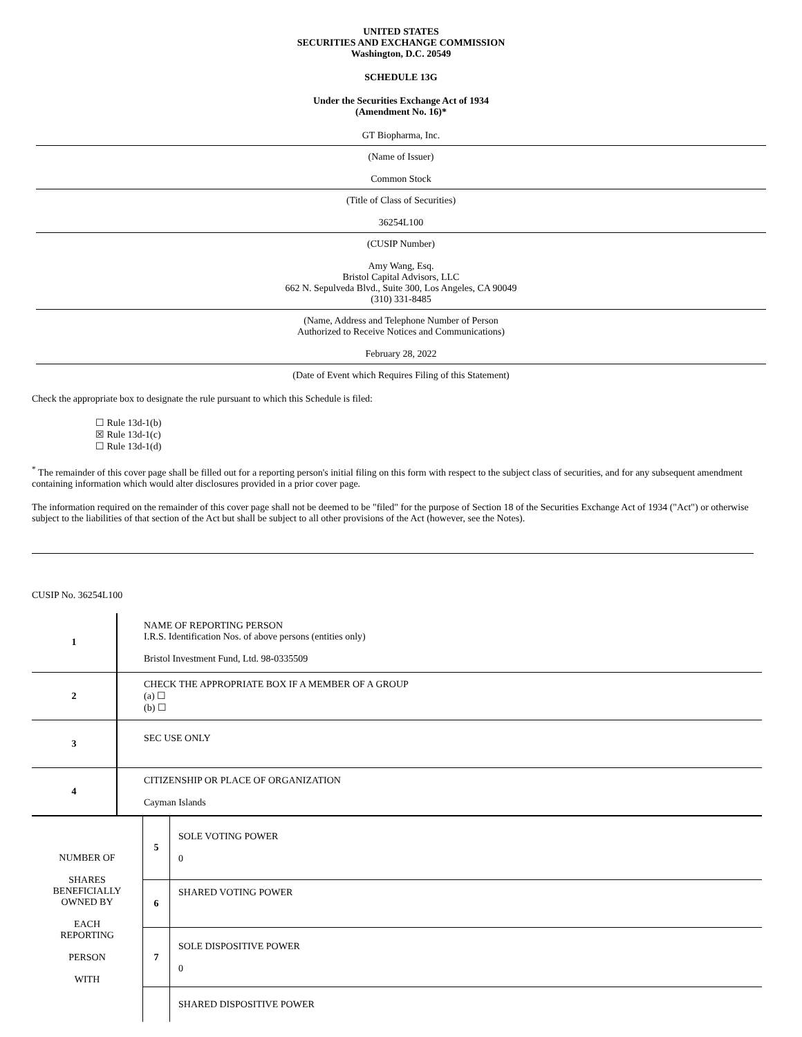UNITED STATES
SECURITIES AND EXCHANGE COMMISSION
Washington, D.C. 20549
SCHEDULE 13G
Under the Securities Exchange Act of 1934
(Amendment No. 16)*
GT Biopharma, Inc.
(Name of Issuer)
Common Stock
(Title of Class of Securities)
36254L100
(CUSIP Number)
Amy Wang, Esq.
Bristol Capital Advisors, LLC
662 N. Sepulveda Blvd., Suite 300, Los Angeles, CA 90049
(310) 331-8485
(Name, Address and Telephone Number of Person
Authorized to Receive Notices and Communications)
February 28, 2022
(Date of Event which Requires Filing of this Statement)
Check the appropriate box to designate the rule pursuant to which this Schedule is filed:
☐ Rule 13d-1(b)
☒ Rule 13d-1(c)
☐ Rule 13d-1(d)
<sup>*</sup> The remainder of this cover page shall be filled out for a reporting person's initial filing on this form with respect to the subject class of securities, and for any subsequent amendment containing information which would alter disclosures provided in a prior cover page.
The information required on the remainder of this cover page shall not be deemed to be "filed" for the purpose of Section 18 of the Securities Exchange Act of 1934 ("Act") or otherwise subject to the liabilities of that section of the Act but shall be subject to all other provisions of the Act (however, see the Notes).
CUSIP No. 36254L100
| 1 | NAME OF REPORTING PERSON I.R.S. Identification Nos. of above persons (entities only) Bristol Investment Fund, Ltd. 98-0335509 |
| 2 | CHECK THE APPROPRIATE BOX IF A MEMBER OF A GROUP (a) ☐ (b) ☐ |
| 3 | SEC USE ONLY |
| 4 | CITIZENSHIP OR PLACE OF ORGANIZATION Cayman Islands |
| NUMBER OF SHARES BENEFICIALLY OWNED BY EACH REPORTING PERSON WITH | 5 | SOLE VOTING POWER 0 |
| | 6 | SHARED VOTING POWER |
| | 7 | SOLE DISPOSITIVE POWER 0 |
| | | SHARED DISPOSITIVE POWER |